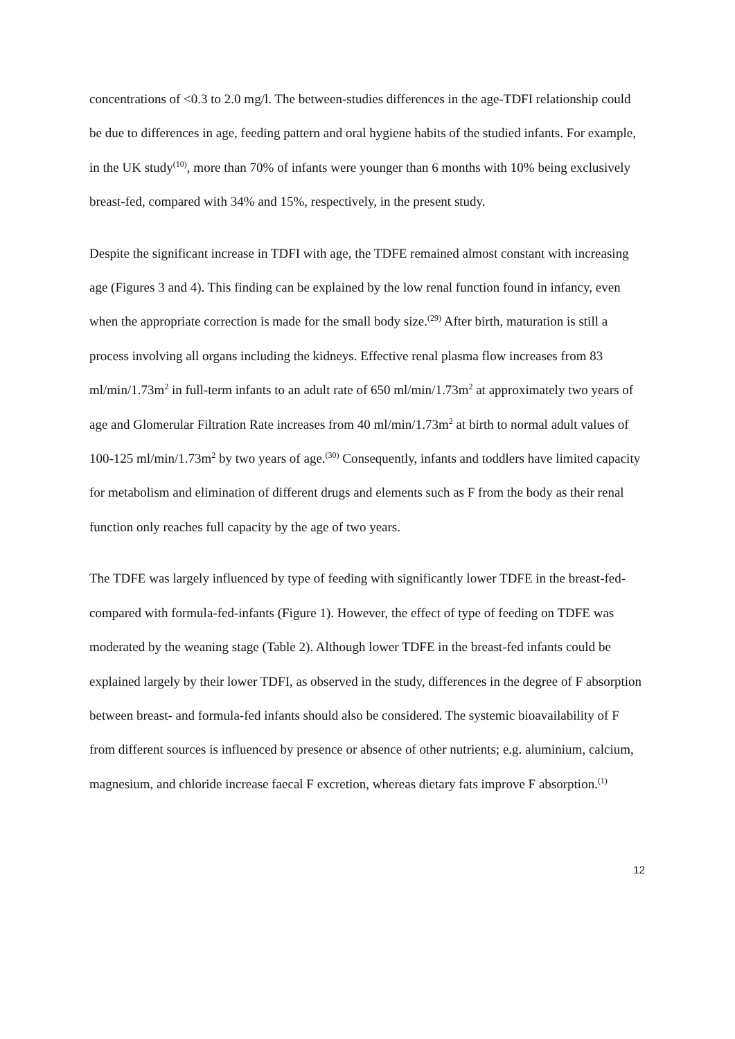concentrations of <0.3 to 2.0 mg/l. The between-studies differences in the age-TDFI relationship could be due to differences in age, feeding pattern and oral hygiene habits of the studied infants. For example, in the UK study<sup>(10)</sup>, more than 70% of infants were younger than 6 months with 10% being exclusively breast-fed, compared with 34% and 15%, respectively, in the present study.
Despite the significant increase in TDFI with age, the TDFE remained almost constant with increasing age (Figures 3 and 4). This finding can be explained by the low renal function found in infancy, even when the appropriate correction is made for the small body size.<sup>(29)</sup> After birth, maturation is still a process involving all organs including the kidneys. Effective renal plasma flow increases from 83 ml/min/1.73m<sup>2</sup> in full-term infants to an adult rate of 650 ml/min/1.73m<sup>2</sup> at approximately two years of age and Glomerular Filtration Rate increases from 40 ml/min/1.73m<sup>2</sup> at birth to normal adult values of 100-125 ml/min/1.73m<sup>2</sup> by two years of age.<sup>(30)</sup> Consequently, infants and toddlers have limited capacity for metabolism and elimination of different drugs and elements such as F from the body as their renal function only reaches full capacity by the age of two years.
The TDFE was largely influenced by type of feeding with significantly lower TDFE in the breast-fed- compared with formula-fed-infants (Figure 1). However, the effect of type of feeding on TDFE was moderated by the weaning stage (Table 2). Although lower TDFE in the breast-fed infants could be explained largely by their lower TDFI, as observed in the study, differences in the degree of F absorption between breast- and formula-fed infants should also be considered. The systemic bioavailability of F from different sources is influenced by presence or absence of other nutrients; e.g. aluminium, calcium, magnesium, and chloride increase faecal F excretion, whereas dietary fats improve F absorption.<sup>(1)</sup>
12